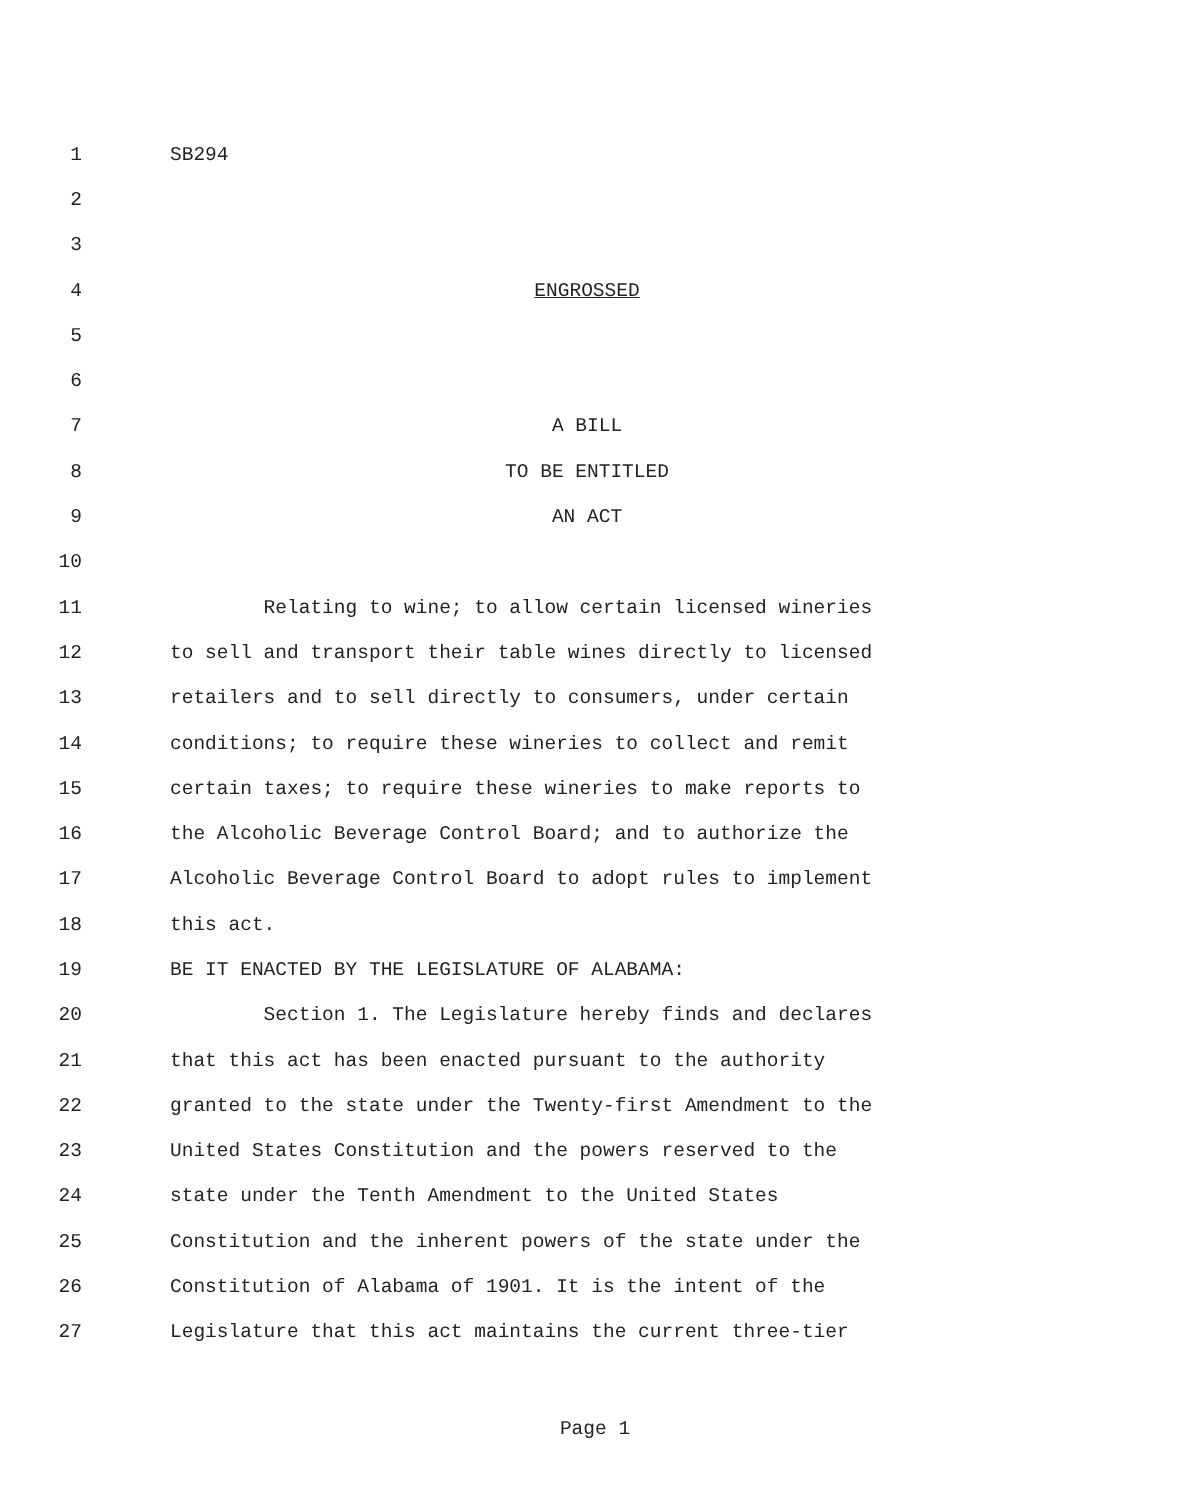1 SB294
2
3
4 ENGROSSED
5
6
7 A BILL
8 TO BE ENTITLED
9 AN ACT
10
11 Relating to wine; to allow certain licensed wineries
12 to sell and transport their table wines directly to licensed
13 retailers and to sell directly to consumers, under certain
14 conditions; to require these wineries to collect and remit
15 certain taxes; to require these wineries to make reports to
16 the Alcoholic Beverage Control Board; and to authorize the
17 Alcoholic Beverage Control Board to adopt rules to implement
18 this act.
19 BE IT ENACTED BY THE LEGISLATURE OF ALABAMA:
20 Section 1. The Legislature hereby finds and declares
21 that this act has been enacted pursuant to the authority
22 granted to the state under the Twenty-first Amendment to the
23 United States Constitution and the powers reserved to the
24 state under the Tenth Amendment to the United States
25 Constitution and the inherent powers of the state under the
26 Constitution of Alabama of 1901. It is the intent of the
27 Legislature that this act maintains the current three-tier
Page 1